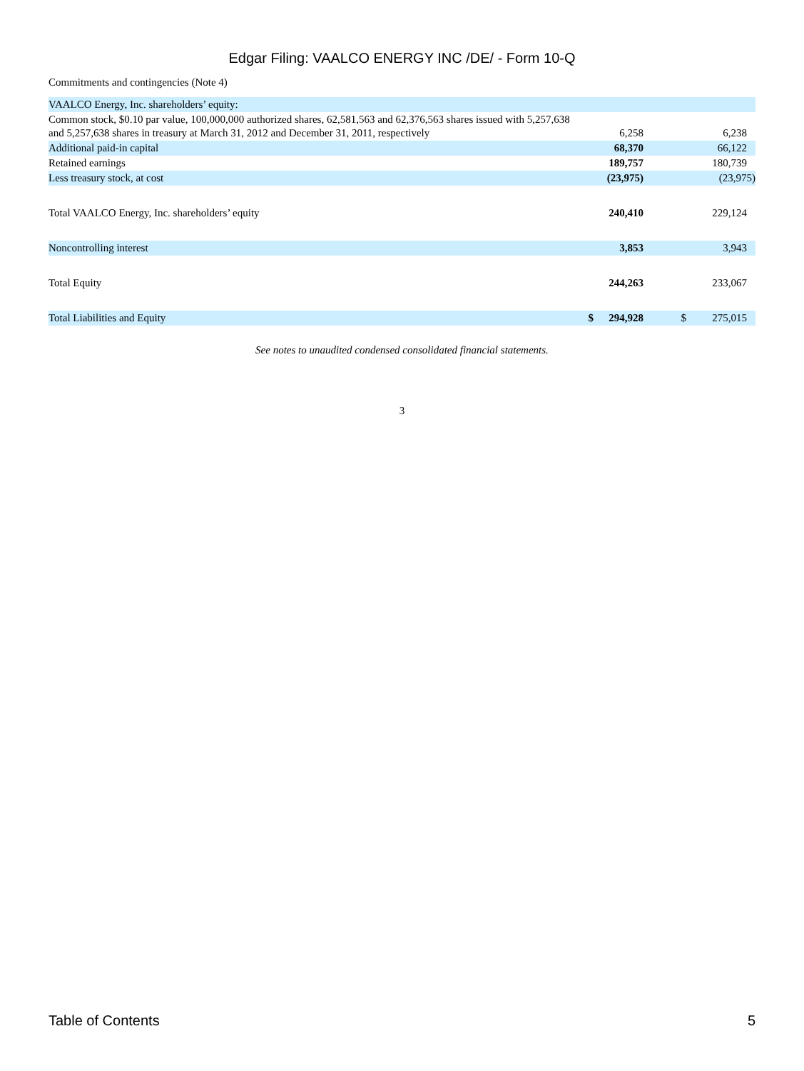Edgar Filing: VAALCO ENERGY INC /DE/ - Form 10-Q
Commitments and contingencies (Note 4)
| VAALCO Energy, Inc. shareholders’ equity: | | | | |
| Common stock, $0.10 par value, 100,000,000 authorized shares, 62,581,563 and 62,376,563 shares issued with 5,257,638 and 5,257,638 shares in treasury at March 31, 2012 and December 31, 2011, respectively | | 6,258 | | 6,238 |
| Additional paid-in capital | | 68,370 | | 66,122 |
| Retained earnings | | 189,757 | | 180,739 |
| Less treasury stock, at cost | | (23,975) | | (23,975) |
| Total VAALCO Energy, Inc. shareholders’ equity | | 240,410 | | 229,124 |
| Noncontrolling interest | | 3,853 | | 3,943 |
| Total Equity | | 244,263 | | 233,067 |
| Total Liabilities and Equity | $ | 294,928 | $ | 275,015 |
See notes to unaudited condensed consolidated financial statements.
3
Table of Contents 5